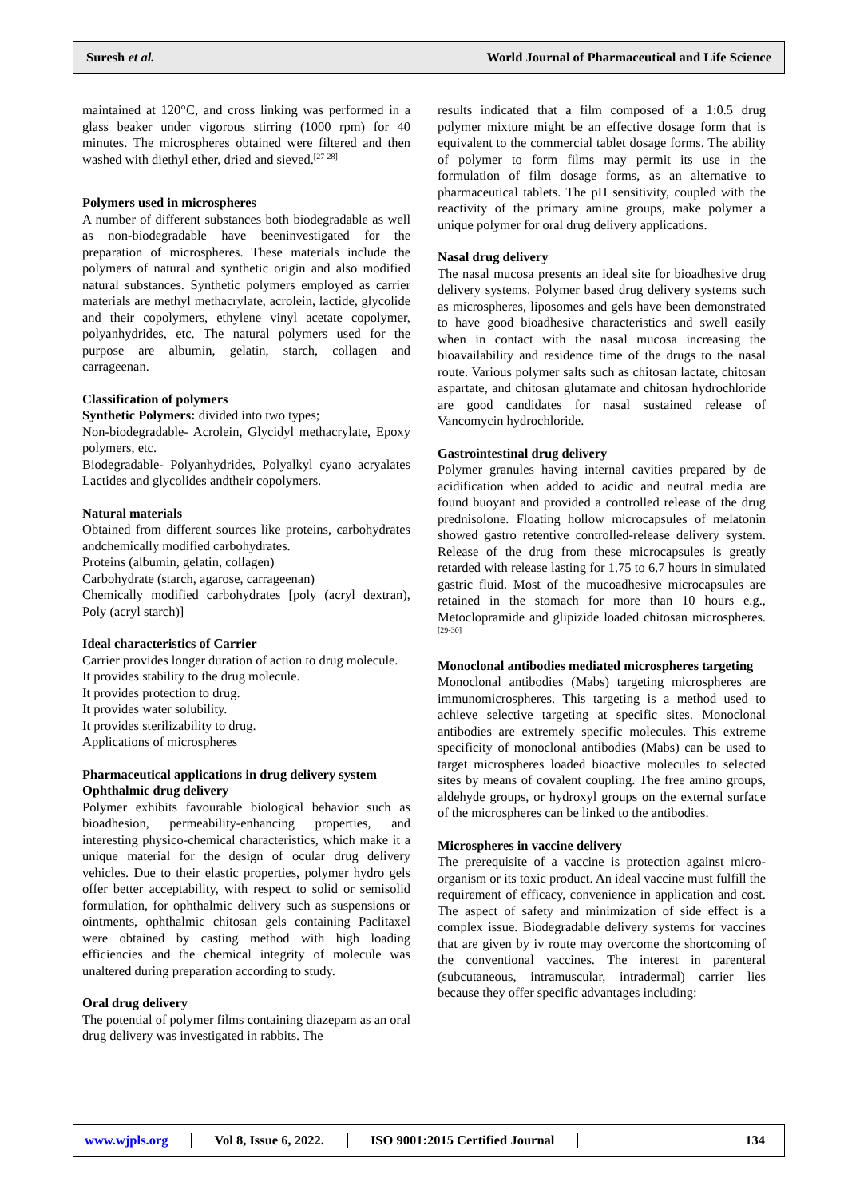Suresh et al.
World Journal of Pharmaceutical and Life Science
maintained at 120°C, and cross linking was performed in a glass beaker under vigorous stirring (1000 rpm) for 40 minutes. The microspheres obtained were filtered and then washed with diethyl ether, dried and sieved.<sup>[27-28]</sup>
Polymers used in microspheres
A number of different substances both biodegradable as well as non-biodegradable have beeninvestigated for the preparation of microspheres. These materials include the polymers of natural and synthetic origin and also modified natural substances. Synthetic polymers employed as carrier materials are methyl methacrylate, acrolein, lactide, glycolide and their copolymers, ethylene vinyl acetate copolymer, polyanhydrides, etc. The natural polymers used for the purpose are albumin, gelatin, starch, collagen and carrageenan.
Classification of polymers
Synthetic Polymers: divided into two types;
Non-biodegradable- Acrolein, Glycidyl methacrylate, Epoxy polymers, etc.
Biodegradable- Polyanhydrides, Polyalkyl cyano acryalates Lactides and glycolides andtheir copolymers.
Natural materials
Obtained from different sources like proteins, carbohydrates andchemically modified carbohydrates.
Proteins (albumin, gelatin, collagen)
Carbohydrate (starch, agarose, carrageenan)
Chemically modified carbohydrates [poly (acryl dextran), Poly (acryl starch)]
Ideal characteristics of Carrier
Carrier provides longer duration of action to drug molecule.
It provides stability to the drug molecule.
It provides protection to drug.
It provides water solubility.
It provides sterilizability to drug.
Applications of microspheres
Pharmaceutical applications in drug delivery system
Ophthalmic drug delivery
Polymer exhibits favourable biological behavior such as bioadhesion, permeability-enhancing properties, and interesting physico-chemical characteristics, which make it a unique material for the design of ocular drug delivery vehicles. Due to their elastic properties, polymer hydro gels offer better acceptability, with respect to solid or semisolid formulation, for ophthalmic delivery such as suspensions or ointments, ophthalmic chitosan gels containing Paclitaxel were obtained by casting method with high loading efficiencies and the chemical integrity of molecule was unaltered during preparation according to study.
Oral drug delivery
The potential of polymer films containing diazepam as an oral drug delivery was investigated in rabbits. The
results indicated that a film composed of a 1:0.5 drug polymer mixture might be an effective dosage form that is equivalent to the commercial tablet dosage forms. The ability of polymer to form films may permit its use in the formulation of film dosage forms, as an alternative to pharmaceutical tablets. The pH sensitivity, coupled with the reactivity of the primary amine groups, make polymer a unique polymer for oral drug delivery applications.
Nasal drug delivery
The nasal mucosa presents an ideal site for bioadhesive drug delivery systems. Polymer based drug delivery systems such as microspheres, liposomes and gels have been demonstrated to have good bioadhesive characteristics and swell easily when in contact with the nasal mucosa increasing the bioavailability and residence time of the drugs to the nasal route. Various polymer salts such as chitosan lactate, chitosan aspartate, and chitosan glutamate and chitosan hydrochloride are good candidates for nasal sustained release of Vancomycin hydrochloride.
Gastrointestinal drug delivery
Polymer granules having internal cavities prepared by de acidification when added to acidic and neutral media are found buoyant and provided a controlled release of the drug prednisolone. Floating hollow microcapsules of melatonin showed gastro retentive controlled-release delivery system. Release of the drug from these microcapsules is greatly retarded with release lasting for 1.75 to 6.7 hours in simulated gastric fluid. Most of the mucoadhesive microcapsules are retained in the stomach for more than 10 hours e.g., Metoclopramide and glipizide loaded chitosan microspheres.<sup>[29-30]</sup>
Monoclonal antibodies mediated microspheres targeting
Monoclonal antibodies (Mabs) targeting microspheres are immunomicrospheres. This targeting is a method used to achieve selective targeting at specific sites. Monoclonal antibodies are extremely specific molecules. This extreme specificity of monoclonal antibodies (Mabs) can be used to target microspheres loaded bioactive molecules to selected sites by means of covalent coupling. The free amino groups, aldehyde groups, or hydroxyl groups on the external surface of the microspheres can be linked to the antibodies.
Microspheres in vaccine delivery
The prerequisite of a vaccine is protection against micro-organism or its toxic product. An ideal vaccine must fulfill the requirement of efficacy, convenience in application and cost. The aspect of safety and minimization of side effect is a complex issue. Biodegradable delivery systems for vaccines that are given by iv route may overcome the shortcoming of the conventional vaccines. The interest in parenteral (subcutaneous, intramuscular, intradermal) carrier lies because they offer specific advantages including:
www.wjpls.org Vol 8, Issue 6, 2022. ISO 9001:2015 Certified Journal 134